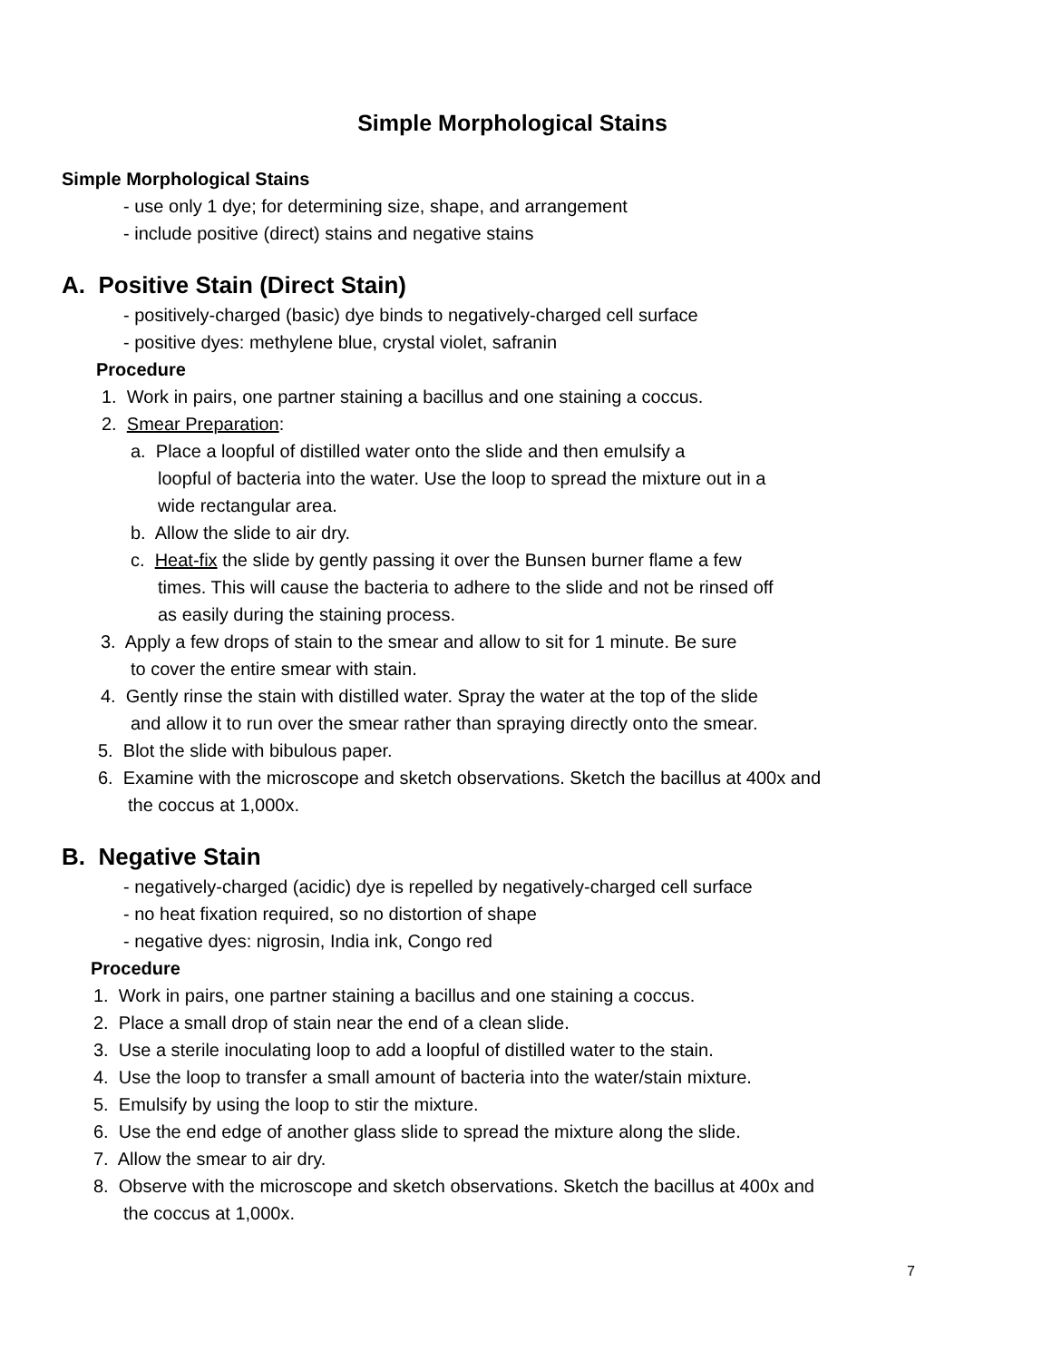Simple Morphological Stains
Simple Morphological Stains
- use only 1 dye; for determining size, shape, and arrangement
- include positive (direct) stains and negative stains
A. Positive Stain (Direct Stain)
- positively-charged (basic) dye binds to negatively-charged cell surface
- positive dyes: methylene blue, crystal violet, safranin
Procedure
1. Work in pairs, one partner staining a bacillus and one staining a coccus.
2. Smear Preparation:
a. Place a loopful of distilled water onto the slide and then emulsify a
loopful of bacteria into the water. Use the loop to spread the mixture out in a
wide rectangular area.
b. Allow the slide to air dry.
c. Heat-fix the slide by gently passing it over the Bunsen burner flame a few
times. This will cause the bacteria to adhere to the slide and not be rinsed off
as easily during the staining process.
3. Apply a few drops of stain to the smear and allow to sit for 1 minute. Be sure
to cover the entire smear with stain.
4. Gently rinse the stain with distilled water. Spray the water at the top of the slide
and allow it to run over the smear rather than spraying directly onto the smear.
5. Blot the slide with bibulous paper.
6. Examine with the microscope and sketch observations. Sketch the bacillus at 400x and
the coccus at 1,000x.
B. Negative Stain
- negatively-charged (acidic) dye is repelled by negatively-charged cell surface
- no heat fixation required, so no distortion of shape
- negative dyes: nigrosin, India ink, Congo red
Procedure
1. Work in pairs, one partner staining a bacillus and one staining a coccus.
2. Place a small drop of stain near the end of a clean slide.
3. Use a sterile inoculating loop to add a loopful of distilled water to the stain.
4. Use the loop to transfer a small amount of bacteria into the water/stain mixture.
5. Emulsify by using the loop to stir the mixture.
6. Use the end edge of another glass slide to spread the mixture along the slide.
7. Allow the smear to air dry.
8. Observe with the microscope and sketch observations. Sketch the bacillus at 400x and
the coccus at 1,000x.
7